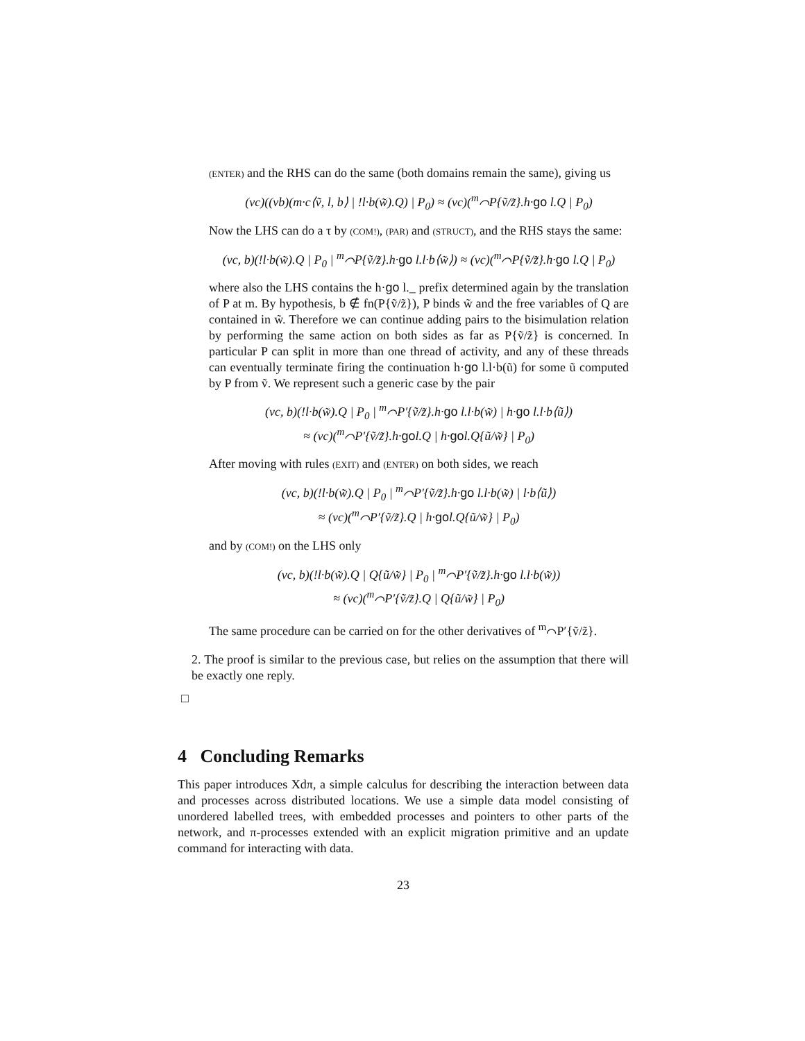(ENTER) and the RHS can do the same (both domains remain the same), giving us
(νc)((νb)(m·c⟨ṽ, l, b⟩ | !l·b(w̃).Q) | P<sub>0</sub>) ≈ (νc)(<sup>m</sup>⌒P{ṽ/z̃}.h·go l.Q | P<sub>0</sub>)
Now the LHS can do a τ by (COM!), (PAR) and (STRUCT), and the RHS stays the same:
(νc, b)(!l·b(w̃).Q | P<sub>0</sub> | <sup>m</sup>⌒P{ṽ/z̃}.h·go l.l·b⟨w̃⟩) ≈ (νc)(<sup>m</sup>⌒P{ṽ/z̃}.h·go l.Q | P<sub>0</sub>)
where also the LHS contains the h·go l._ prefix determined again by the translation of P at m. By hypothesis, b ∉ fn(P{ṽ/z̃}), P binds w̃ and the free variables of Q are contained in w̃. Therefore we can continue adding pairs to the bisimulation relation by performing the same action on both sides as far as P{ṽ/z̃} is concerned. In particular P can split in more than one thread of activity, and any of these threads can eventually terminate firing the continuation h·go l.l·b(ũ) for some ũ computed by P from ṽ. We represent such a generic case by the pair
(νc, b)(!l·b(w̃).Q | P<sub>0</sub> | <sup>m</sup>⌒P′{ṽ/z̃}.h·go l.l·b(w̃) | h·go l.l·b⟨ũ⟩)
≈ (νc)(<sup>m</sup>⌒P′{ṽ/z̃}.h·gol.Q | h·gol.Q{ũ/w̃} | P<sub>0</sub>)
After moving with rules (EXIT) and (ENTER) on both sides, we reach
(νc, b)(!l·b(w̃).Q | P<sub>0</sub> | <sup>m</sup>⌒P′{ṽ/z̃}.h·go l.l·b(w̃) | l·b⟨ũ⟩)
≈ (νc)(<sup>m</sup>⌒P′{ṽ/z̃}.Q | h·gol.Q{ũ/w̃} | P<sub>0</sub>)
and by (COM!) on the LHS only
(νc, b)(!l·b(w̃).Q | Q{ũ/w̃} | P<sub>0</sub> | <sup>m</sup>⌒P′{ṽ/z̃}.h·go l.l·b(w̃))
≈ (νc)(<sup>m</sup>⌒P′{ṽ/z̃}.Q | Q{ũ/w̃} | P<sub>0</sub>)
The same procedure can be carried on for the other derivatives of <sup>m</sup>⌒P′{ṽ/z̃}.
2. The proof is similar to the previous case, but relies on the assumption that there will be exactly one reply.
□
4 Concluding Remarks
This paper introduces Xdπ, a simple calculus for describing the interaction between data and processes across distributed locations. We use a simple data model consisting of unordered labelled trees, with embedded processes and pointers to other parts of the network, and π-processes extended with an explicit migration primitive and an update command for interacting with data.
23